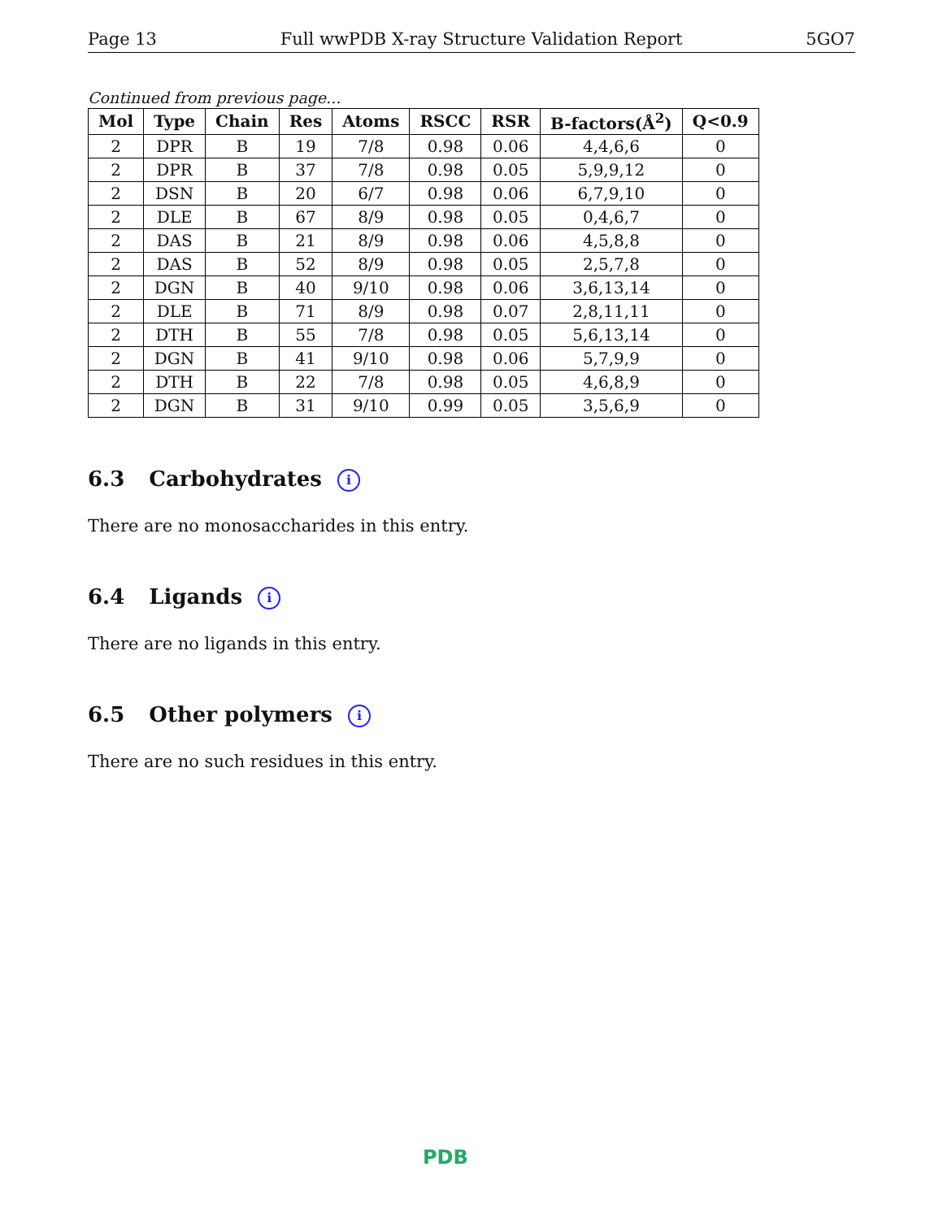Page 13 Full wwPDB X-ray Structure Validation Report 5GO7
Continued from previous page...
| Mol | Type | Chain | Res | Atoms | RSCC | RSR | B-factors(Å<sup>2</sup>) | Q<0.9 |
| --- | --- | --- | --- | --- | --- | --- | --- | --- |
| 2 | DPR | B | 19 | 7/8 | 0.98 | 0.06 | 4,4,6,6 | 0 |
| 2 | DPR | B | 37 | 7/8 | 0.98 | 0.05 | 5,9,9,12 | 0 |
| 2 | DSN | B | 20 | 6/7 | 0.98 | 0.06 | 6,7,9,10 | 0 |
| 2 | DLE | B | 67 | 8/9 | 0.98 | 0.05 | 0,4,6,7 | 0 |
| 2 | DAS | B | 21 | 8/9 | 0.98 | 0.06 | 4,5,8,8 | 0 |
| 2 | DAS | B | 52 | 8/9 | 0.98 | 0.05 | 2,5,7,8 | 0 |
| 2 | DGN | B | 40 | 9/10 | 0.98 | 0.06 | 3,6,13,14 | 0 |
| 2 | DLE | B | 71 | 8/9 | 0.98 | 0.07 | 2,8,11,11 | 0 |
| 2 | DTH | B | 55 | 7/8 | 0.98 | 0.05 | 5,6,13,14 | 0 |
| 2 | DGN | B | 41 | 9/10 | 0.98 | 0.06 | 5,7,9,9 | 0 |
| 2 | DTH | B | 22 | 7/8 | 0.98 | 0.05 | 4,6,8,9 | 0 |
| 2 | DGN | B | 31 | 9/10 | 0.99 | 0.05 | 3,5,6,9 | 0 |
6.3 Carbohydrates i
There are no monosaccharides in this entry.
6.4 Ligands i
There are no ligands in this entry.
6.5 Other polymers i
There are no such residues in this entry.
PDB